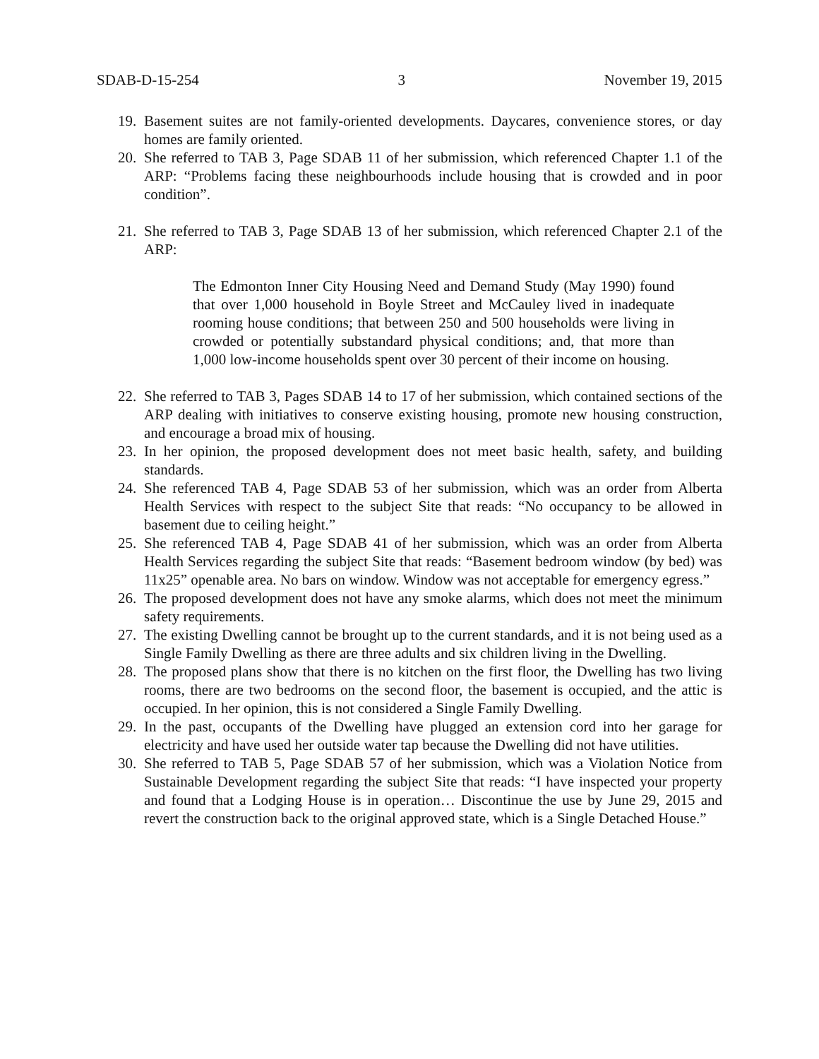SDAB-D-15-254 3 November 19, 2015
19. Basement suites are not family-oriented developments. Daycares, convenience stores, or day homes are family oriented.
20. She referred to TAB 3, Page SDAB 11 of her submission, which referenced Chapter 1.1 of the ARP: “Problems facing these neighbourhoods include housing that is crowded and in poor condition”.
21. She referred to TAB 3, Page SDAB 13 of her submission, which referenced Chapter 2.1 of the ARP:
The Edmonton Inner City Housing Need and Demand Study (May 1990) found that over 1,000 household in Boyle Street and McCauley lived in inadequate rooming house conditions; that between 250 and 500 households were living in crowded or potentially substandard physical conditions; and, that more than 1,000 low-income households spent over 30 percent of their income on housing.
22. She referred to TAB 3, Pages SDAB 14 to 17 of her submission, which contained sections of the ARP dealing with initiatives to conserve existing housing, promote new housing construction, and encourage a broad mix of housing.
23. In her opinion, the proposed development does not meet basic health, safety, and building standards.
24. She referenced TAB 4, Page SDAB 53 of her submission, which was an order from Alberta Health Services with respect to the subject Site that reads: “No occupancy to be allowed in basement due to ceiling height.”
25. She referenced TAB 4, Page SDAB 41 of her submission, which was an order from Alberta Health Services regarding the subject Site that reads: “Basement bedroom window (by bed) was 11x25” openable area. No bars on window. Window was not acceptable for emergency egress.”
26. The proposed development does not have any smoke alarms, which does not meet the minimum safety requirements.
27. The existing Dwelling cannot be brought up to the current standards, and it is not being used as a Single Family Dwelling as there are three adults and six children living in the Dwelling.
28. The proposed plans show that there is no kitchen on the first floor, the Dwelling has two living rooms, there are two bedrooms on the second floor, the basement is occupied, and the attic is occupied. In her opinion, this is not considered a Single Family Dwelling.
29. In the past, occupants of the Dwelling have plugged an extension cord into her garage for electricity and have used her outside water tap because the Dwelling did not have utilities.
30. She referred to TAB 5, Page SDAB 57 of her submission, which was a Violation Notice from Sustainable Development regarding the subject Site that reads: “I have inspected your property and found that a Lodging House is in operation… Discontinue the use by June 29, 2015 and revert the construction back to the original approved state, which is a Single Detached House.”